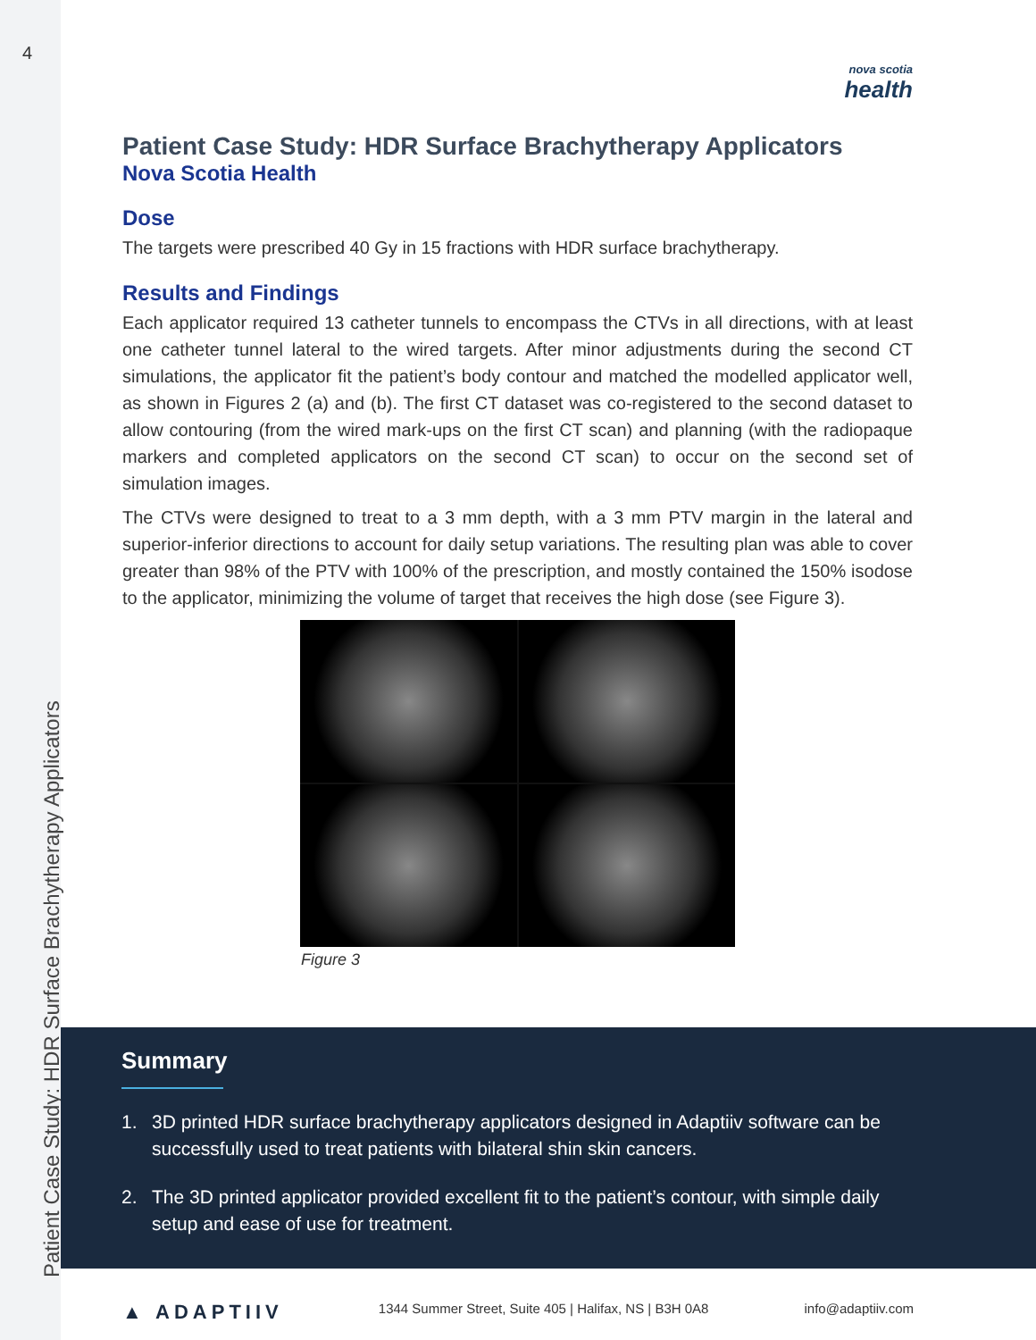4
Patient Case Study: HDR Surface Brachytherapy Applicators
nova scotia
health
Patient Case Study: HDR Surface Brachytherapy Applicators
Nova Scotia Health
Dose
The targets were prescribed 40 Gy in 15 fractions with HDR surface brachytherapy.
Results and Findings
Each applicator required 13 catheter tunnels to encompass the CTVs in all directions, with at least one catheter tunnel lateral to the wired targets. After minor adjustments during the second CT simulations, the applicator fit the patient’s body contour and matched the modelled applicator well, as shown in Figures 2 (a) and (b). The first CT dataset was co-registered to the second dataset to allow contouring (from the wired mark-ups on the first CT scan) and planning (with the radiopaque markers and completed applicators on the second CT scan) to occur on the second set of simulation images.
The CTVs were designed to treat to a 3 mm depth, with a 3 mm PTV margin in the lateral and superior-inferior directions to account for daily setup variations. The resulting plan was able to cover greater than 98% of the PTV with 100% of the prescription, and mostly contained the 150% isodose to the applicator, minimizing the volume of target that receives the high dose (see Figure 3).
Figure 3
Summary
1. 3D printed HDR surface brachytherapy applicators designed in Adaptiiv software can be successfully used to treat patients with bilateral shin skin cancers.
2. The 3D printed applicator provided excellent fit to the patient’s contour, with simple daily setup and ease of use for treatment.
▲ ADAPTIIV 1344 Summer Street, Suite 405 | Halifax, NS | B3H 0A8 info@adaptiiv.com